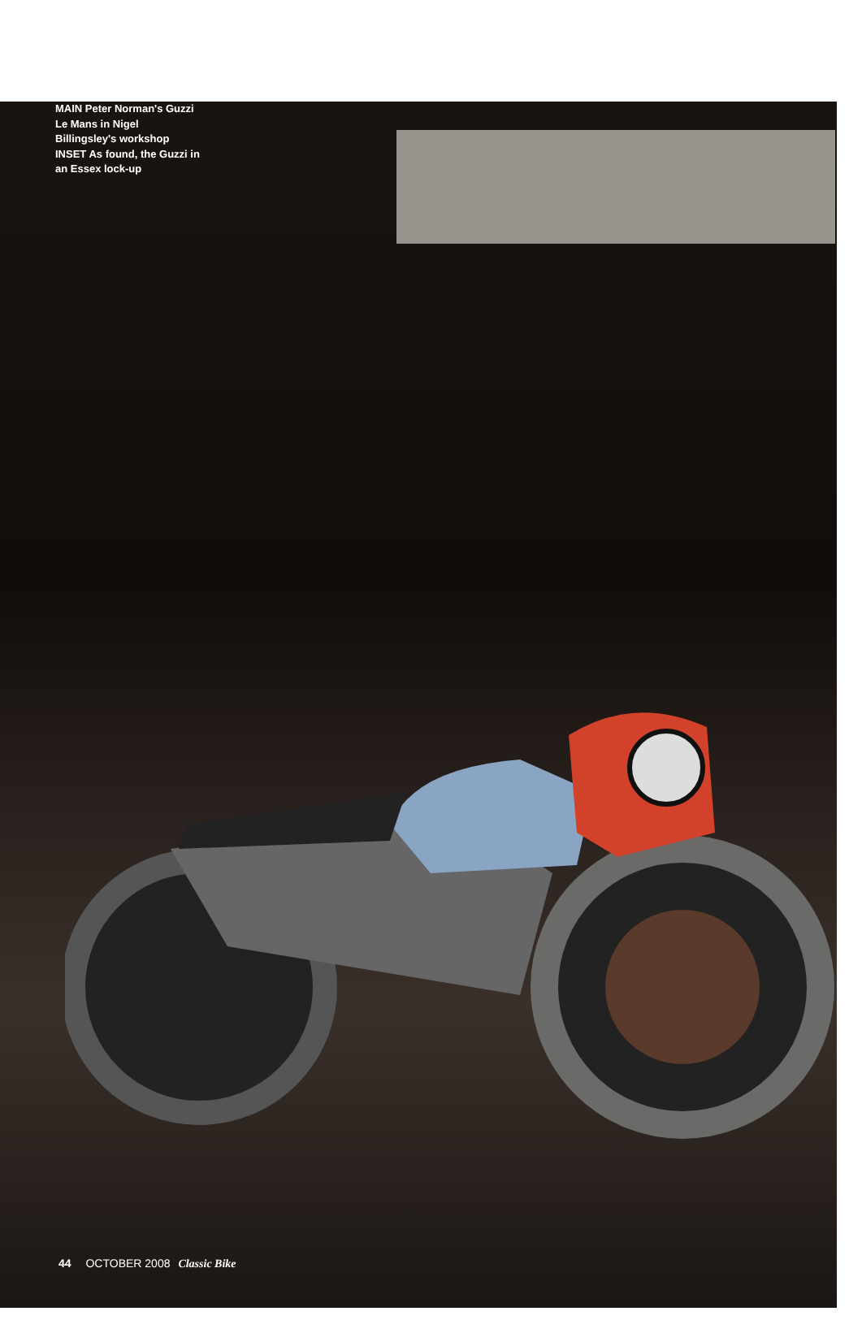MAIN Peter Norman's Guzzi Le Mans in Nigel Billingsley's workshop INSET As found, the Guzzi in an Essex lock-up
44 OCTOBER 2008 Classic Bike